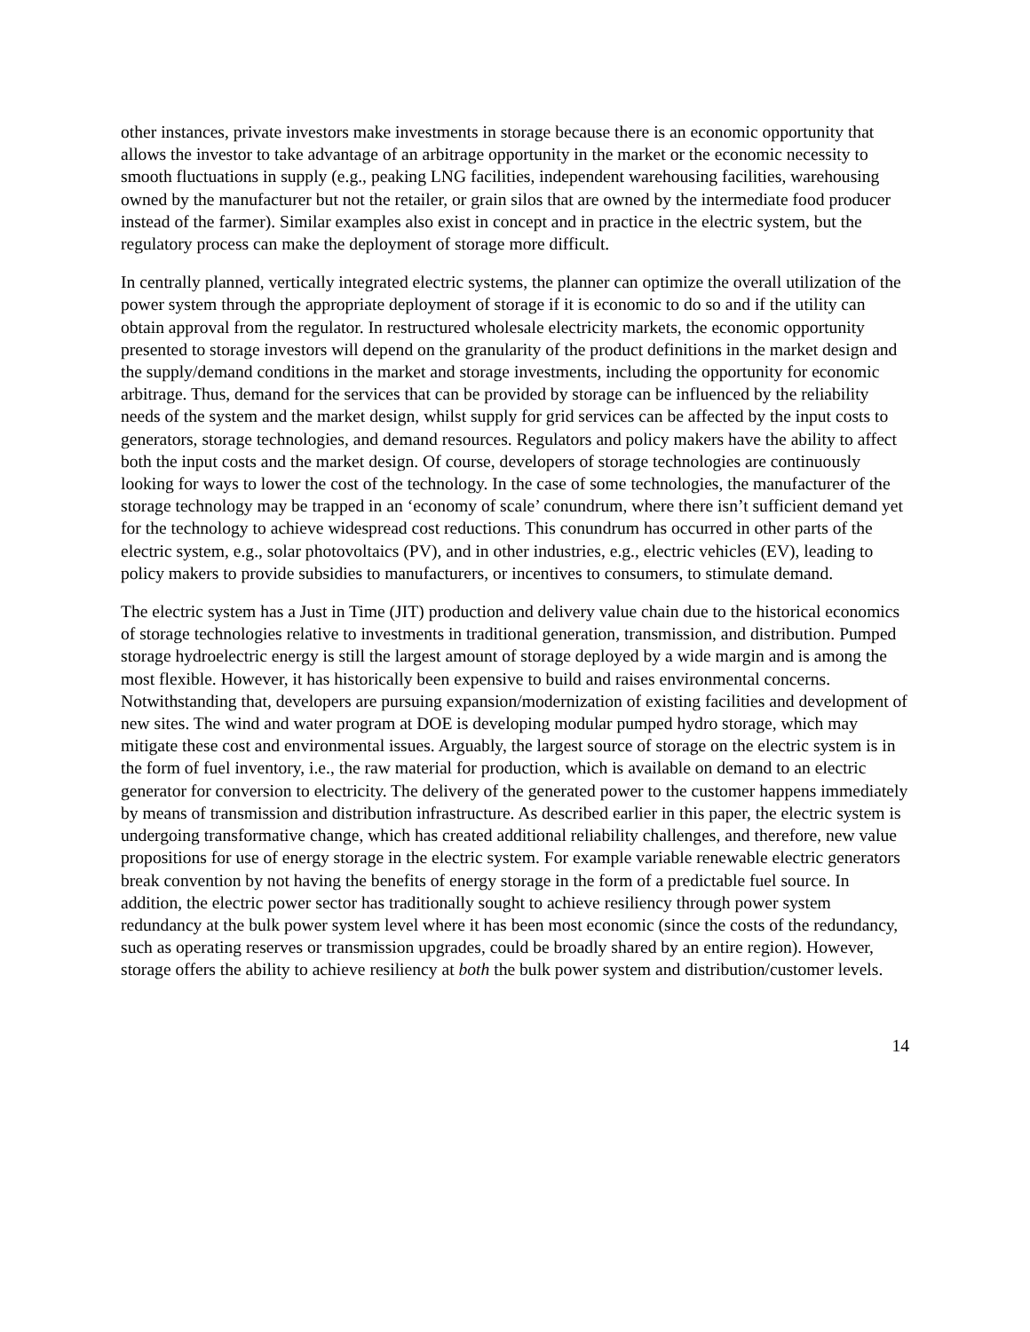other instances, private investors make investments in storage because there is an economic opportunity that allows the investor to take advantage of an arbitrage opportunity in the market or the economic necessity to smooth fluctuations in supply (e.g., peaking LNG facilities, independent warehousing facilities, warehousing owned by the manufacturer but not the retailer, or grain silos that are owned by the intermediate food producer instead of the farmer). Similar examples also exist in concept and in practice in the electric system, but the regulatory process can make the deployment of storage more difficult.
In centrally planned, vertically integrated electric systems, the planner can optimize the overall utilization of the power system through the appropriate deployment of storage if it is economic to do so and if the utility can obtain approval from the regulator. In restructured wholesale electricity markets, the economic opportunity presented to storage investors will depend on the granularity of the product definitions in the market design and the supply/demand conditions in the market and storage investments, including the opportunity for economic arbitrage. Thus, demand for the services that can be provided by storage can be influenced by the reliability needs of the system and the market design, whilst supply for grid services can be affected by the input costs to generators, storage technologies, and demand resources. Regulators and policy makers have the ability to affect both the input costs and the market design. Of course, developers of storage technologies are continuously looking for ways to lower the cost of the technology. In the case of some technologies, the manufacturer of the storage technology may be trapped in an ‘economy of scale’ conundrum, where there isn’t sufficient demand yet for the technology to achieve widespread cost reductions. This conundrum has occurred in other parts of the electric system, e.g., solar photovoltaics (PV), and in other industries, e.g., electric vehicles (EV), leading to policy makers to provide subsidies to manufacturers, or incentives to consumers, to stimulate demand.
The electric system has a Just in Time (JIT) production and delivery value chain due to the historical economics of storage technologies relative to investments in traditional generation, transmission, and distribution. Pumped storage hydroelectric energy is still the largest amount of storage deployed by a wide margin and is among the most flexible. However, it has historically been expensive to build and raises environmental concerns. Notwithstanding that, developers are pursuing expansion/modernization of existing facilities and development of new sites. The wind and water program at DOE is developing modular pumped hydro storage, which may mitigate these cost and environmental issues. Arguably, the largest source of storage on the electric system is in the form of fuel inventory, i.e., the raw material for production, which is available on demand to an electric generator for conversion to electricity. The delivery of the generated power to the customer happens immediately by means of transmission and distribution infrastructure. As described earlier in this paper, the electric system is undergoing transformative change, which has created additional reliability challenges, and therefore, new value propositions for use of energy storage in the electric system. For example variable renewable electric generators break convention by not having the benefits of energy storage in the form of a predictable fuel source. In addition, the electric power sector has traditionally sought to achieve resiliency through power system redundancy at the bulk power system level where it has been most economic (since the costs of the redundancy, such as operating reserves or transmission upgrades, could be broadly shared by an entire region). However, storage offers the ability to achieve resiliency at both the bulk power system and distribution/customer levels.
14